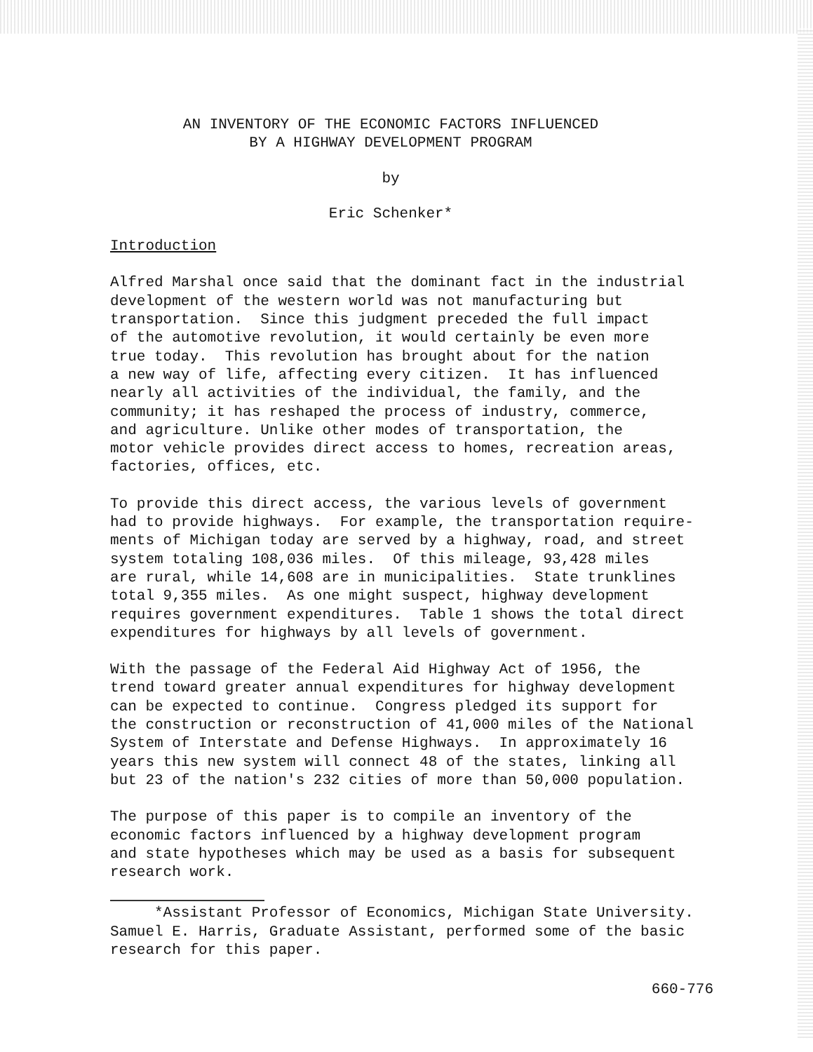AN INVENTORY OF THE ECONOMIC FACTORS INFLUENCED BY A HIGHWAY DEVELOPMENT PROGRAM
by
Eric Schenker*
Introduction
Alfred Marshal once said that the dominant fact in the industrial development of the western world was not manufacturing but transportation. Since this judgment preceded the full impact of the automotive revolution, it would certainly be even more true today. This revolution has brought about for the nation a new way of life, affecting every citizen. It has influenced nearly all activities of the individual, the family, and the community; it has reshaped the process of industry, commerce, and agriculture. Unlike other modes of transportation, the motor vehicle provides direct access to homes, recreation areas, factories, offices, etc.
To provide this direct access, the various levels of government had to provide highways. For example, the transportation require- ments of Michigan today are served by a highway, road, and street system totaling 108,036 miles. Of this mileage, 93,428 miles are rural, while 14,608 are in municipalities. State trunklines total 9,355 miles. As one might suspect, highway development requires government expenditures. Table 1 shows the total direct expenditures for highways by all levels of government.
With the passage of the Federal Aid Highway Act of 1956, the trend toward greater annual expenditures for highway development can be expected to continue. Congress pledged its support for the construction or reconstruction of 41,000 miles of the National System of Interstate and Defense Highways. In approximately 16 years this new system will connect 48 of the states, linking all but 23 of the nation's 232 cities of more than 50,000 population.
The purpose of this paper is to compile an inventory of the economic factors influenced by a highway development program and state hypotheses which may be used as a basis for subsequent research work.
*Assistant Professor of Economics, Michigan State University. Samuel E. Harris, Graduate Assistant, performed some of the basic research for this paper.
660-776